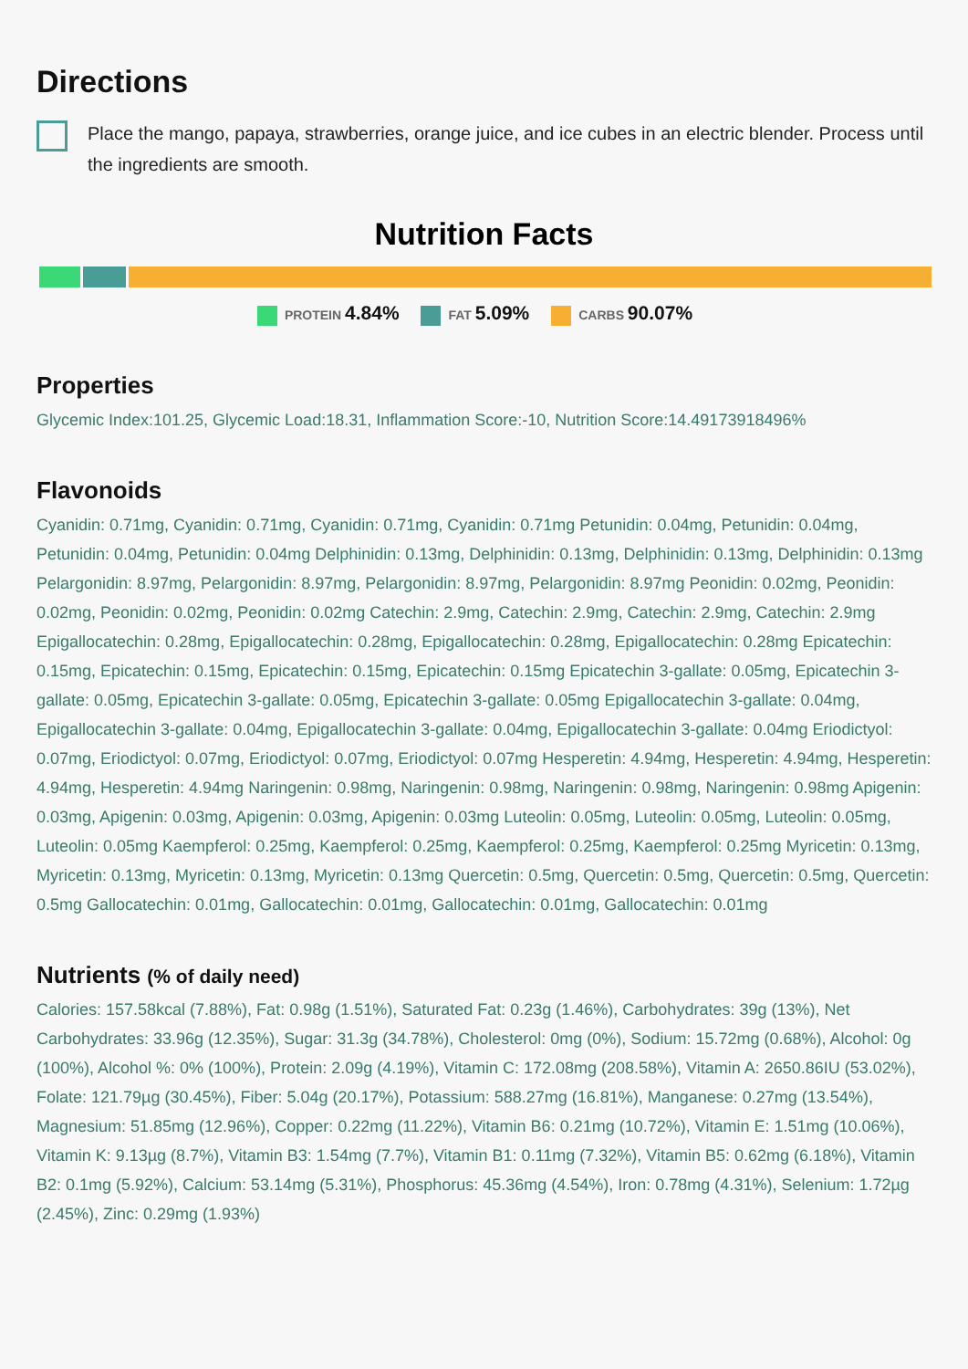Directions
Place the mango, papaya, strawberries, orange juice, and ice cubes in an electric blender. Process until the ingredients are smooth.
Nutrition Facts
PROTEIN 4.84% FAT 5.09% CARBS 90.07%
Properties
Glycemic Index:101.25, Glycemic Load:18.31, Inflammation Score:-10, Nutrition Score:14.49173918496%
Flavonoids
Cyanidin: 0.71mg, Cyanidin: 0.71mg, Cyanidin: 0.71mg, Cyanidin: 0.71mg Petunidin: 0.04mg, Petunidin: 0.04mg, Petunidin: 0.04mg, Petunidin: 0.04mg Delphinidin: 0.13mg, Delphinidin: 0.13mg, Delphinidin: 0.13mg, Delphinidin: 0.13mg Pelargonidin: 8.97mg, Pelargonidin: 8.97mg, Pelargonidin: 8.97mg, Pelargonidin: 8.97mg Peonidin: 0.02mg, Peonidin: 0.02mg, Peonidin: 0.02mg, Peonidin: 0.02mg Catechin: 2.9mg, Catechin: 2.9mg, Catechin: 2.9mg, Catechin: 2.9mg Epigallocatechin: 0.28mg, Epigallocatechin: 0.28mg, Epigallocatechin: 0.28mg, Epigallocatechin: 0.28mg Epicatechin: 0.15mg, Epicatechin: 0.15mg, Epicatechin: 0.15mg, Epicatechin: 0.15mg Epicatechin 3-gallate: 0.05mg, Epicatechin 3-gallate: 0.05mg, Epicatechin 3-gallate: 0.05mg, Epicatechin 3-gallate: 0.05mg Epigallocatechin 3-gallate: 0.04mg, Epigallocatechin 3-gallate: 0.04mg, Epigallocatechin 3-gallate: 0.04mg, Epigallocatechin 3-gallate: 0.04mg Eriodictyol: 0.07mg, Eriodictyol: 0.07mg, Eriodictyol: 0.07mg, Eriodictyol: 0.07mg Hesperetin: 4.94mg, Hesperetin: 4.94mg, Hesperetin: 4.94mg, Hesperetin: 4.94mg Naringenin: 0.98mg, Naringenin: 0.98mg, Naringenin: 0.98mg, Naringenin: 0.98mg Apigenin: 0.03mg, Apigenin: 0.03mg, Apigenin: 0.03mg, Apigenin: 0.03mg Luteolin: 0.05mg, Luteolin: 0.05mg, Luteolin: 0.05mg, Luteolin: 0.05mg Kaempferol: 0.25mg, Kaempferol: 0.25mg, Kaempferol: 0.25mg, Kaempferol: 0.25mg Myricetin: 0.13mg, Myricetin: 0.13mg, Myricetin: 0.13mg, Myricetin: 0.13mg Quercetin: 0.5mg, Quercetin: 0.5mg, Quercetin: 0.5mg, Quercetin: 0.5mg Gallocatechin: 0.01mg, Gallocatechin: 0.01mg, Gallocatechin: 0.01mg, Gallocatechin: 0.01mg
Nutrients (% of daily need)
Calories: 157.58kcal (7.88%), Fat: 0.98g (1.51%), Saturated Fat: 0.23g (1.46%), Carbohydrates: 39g (13%), Net Carbohydrates: 33.96g (12.35%), Sugar: 31.3g (34.78%), Cholesterol: 0mg (0%), Sodium: 15.72mg (0.68%), Alcohol: 0g (100%), Alcohol %: 0% (100%), Protein: 2.09g (4.19%), Vitamin C: 172.08mg (208.58%), Vitamin A: 2650.86IU (53.02%), Folate: 121.79µg (30.45%), Fiber: 5.04g (20.17%), Potassium: 588.27mg (16.81%), Manganese: 0.27mg (13.54%), Magnesium: 51.85mg (12.96%), Copper: 0.22mg (11.22%), Vitamin B6: 0.21mg (10.72%), Vitamin E: 1.51mg (10.06%), Vitamin K: 9.13µg (8.7%), Vitamin B3: 1.54mg (7.7%), Vitamin B1: 0.11mg (7.32%), Vitamin B5: 0.62mg (6.18%), Vitamin B2: 0.1mg (5.92%), Calcium: 53.14mg (5.31%), Phosphorus: 45.36mg (4.54%), Iron: 0.78mg (4.31%), Selenium: 1.72µg (2.45%), Zinc: 0.29mg (1.93%)